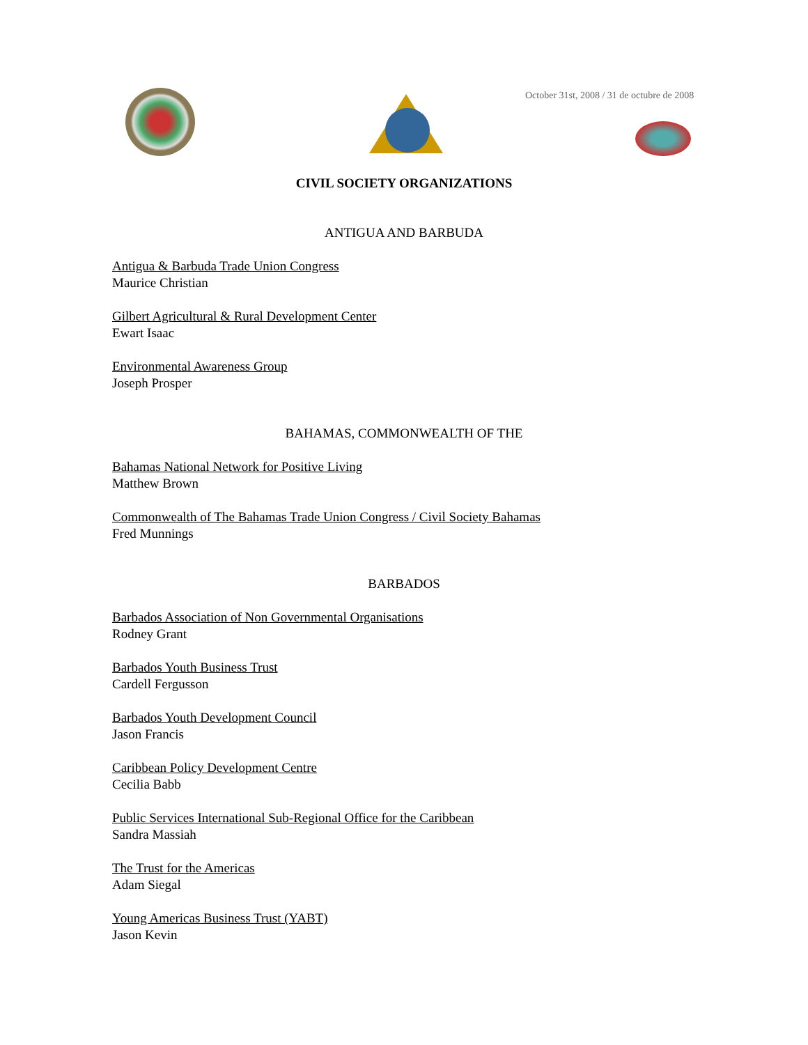October 31st, 2008 / 31 de octubre de 2008
CIVIL SOCIETY ORGANIZATIONS
ANTIGUA AND BARBUDA
Antigua & Barbuda Trade Union Congress
Maurice Christian
Gilbert Agricultural & Rural Development Center
Ewart Isaac
Environmental Awareness Group
Joseph Prosper
BAHAMAS, COMMONWEALTH OF THE
Bahamas National Network for Positive Living
Matthew Brown
Commonwealth of The Bahamas Trade Union Congress / Civil Society Bahamas
Fred Munnings
BARBADOS
Barbados Association of Non Governmental Organisations
Rodney Grant
Barbados Youth Business Trust
Cardell Fergusson
Barbados Youth Development Council
Jason Francis
Caribbean Policy Development Centre
Cecilia Babb
Public Services International Sub-Regional Office for the Caribbean
Sandra Massiah
The Trust for the Americas
Adam Siegal
Young Americas Business Trust (YABT)
Jason Kevin